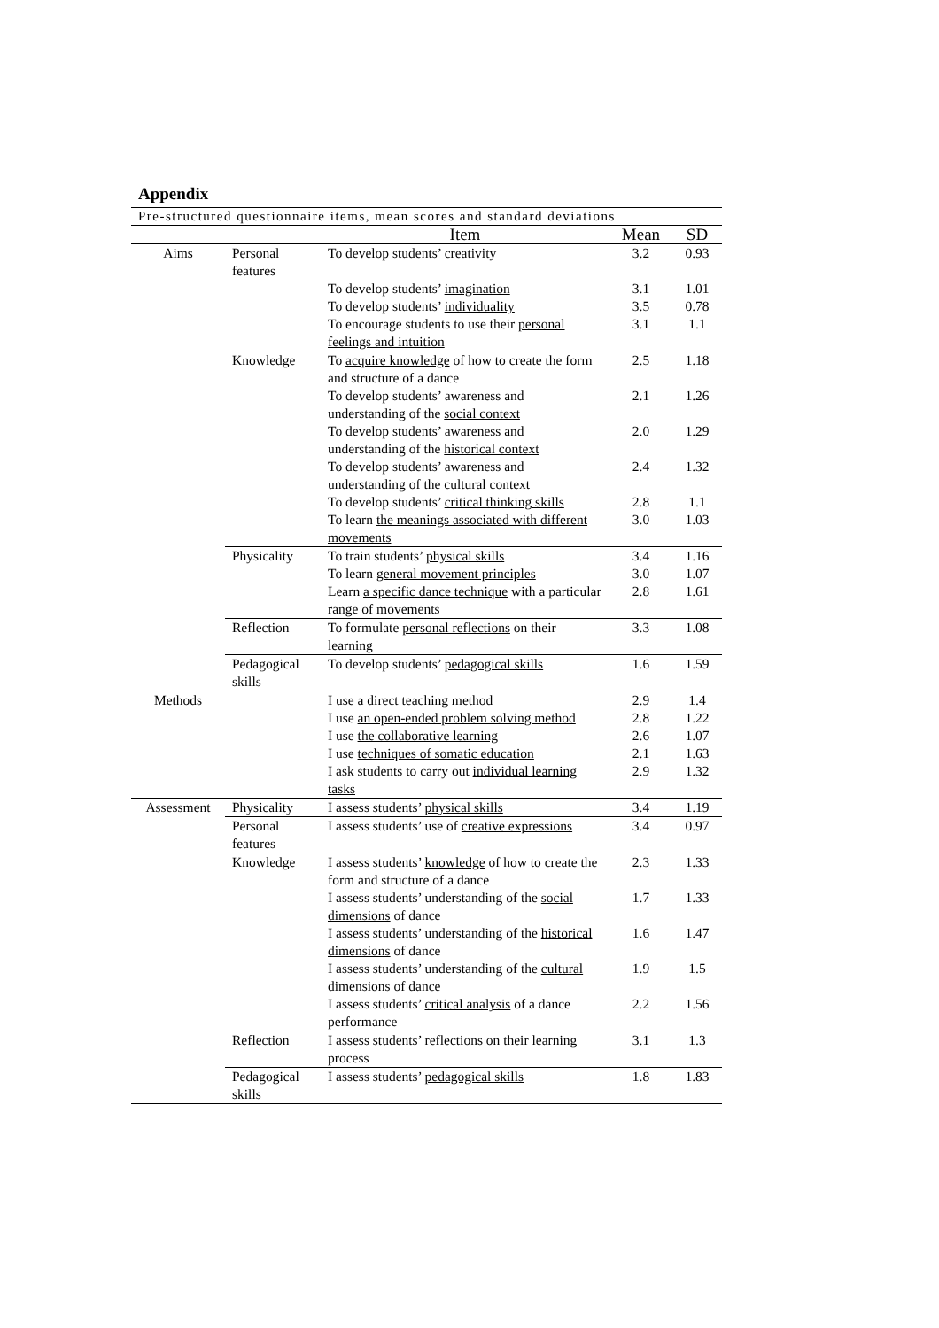Appendix
Pre-structured questionnaire items, mean scores and standard deviations
| | | Item | Mean | SD |
| --- | --- | --- | --- | --- |
| Aims | Personal features | To develop students’ creativity | 3.2 | 0.93 |
| | | To develop students’ imagination | 3.1 | 1.01 |
| | | To develop students’ individuality | 3.5 | 0.78 |
| | | To encourage students to use their personal feelings and intuition | 3.1 | 1.1 |
| | Knowledge | To acquire knowledge of how to create the form and structure of a dance | 2.5 | 1.18 |
| | | To develop students’ awareness and understanding of the social context | 2.1 | 1.26 |
| | | To develop students’ awareness and understanding of the historical context | 2.0 | 1.29 |
| | | To develop students’ awareness and understanding of the cultural context | 2.4 | 1.32 |
| | | To develop students’ critical thinking skills | 2.8 | 1.1 |
| | | To learn the meanings associated with different movements | 3.0 | 1.03 |
| | Physicality | To train students’ physical skills | 3.4 | 1.16 |
| | | To learn general movement principles | 3.0 | 1.07 |
| | | Learn a specific dance technique with a particular range of movements | 2.8 | 1.61 |
| | Reflection | To formulate personal reflections on their learning | 3.3 | 1.08 |
| | Pedagogical skills | To develop students’ pedagogical skills | 1.6 | 1.59 |
| Methods | | I use a direct teaching method | 2.9 | 1.4 |
| | | I use an open-ended problem solving method | 2.8 | 1.22 |
| | | I use the collaborative learning | 2.6 | 1.07 |
| | | I use techniques of somatic education | 2.1 | 1.63 |
| | | I ask students to carry out individual learning tasks | 2.9 | 1.32 |
| Assessment | Physicality | I assess students’ physical skills | 3.4 | 1.19 |
| | Personal features | I assess students’ use of creative expressions | 3.4 | 0.97 |
| | Knowledge | I assess students’ knowledge of how to create the form and structure of a dance | 2.3 | 1.33 |
| | | I assess students’ understanding of the social dimensions of dance | 1.7 | 1.33 |
| | | I assess students’ understanding of the historical dimensions of dance | 1.6 | 1.47 |
| | | I assess students’ understanding of the cultural dimensions of dance | 1.9 | 1.5 |
| | | I assess students’ critical analysis of a dance performance | 2.2 | 1.56 |
| | Reflection | I assess students’ reflections on their learning process | 3.1 | 1.3 |
| | Pedagogical skills | I assess students’ pedagogical skills | 1.8 | 1.83 |